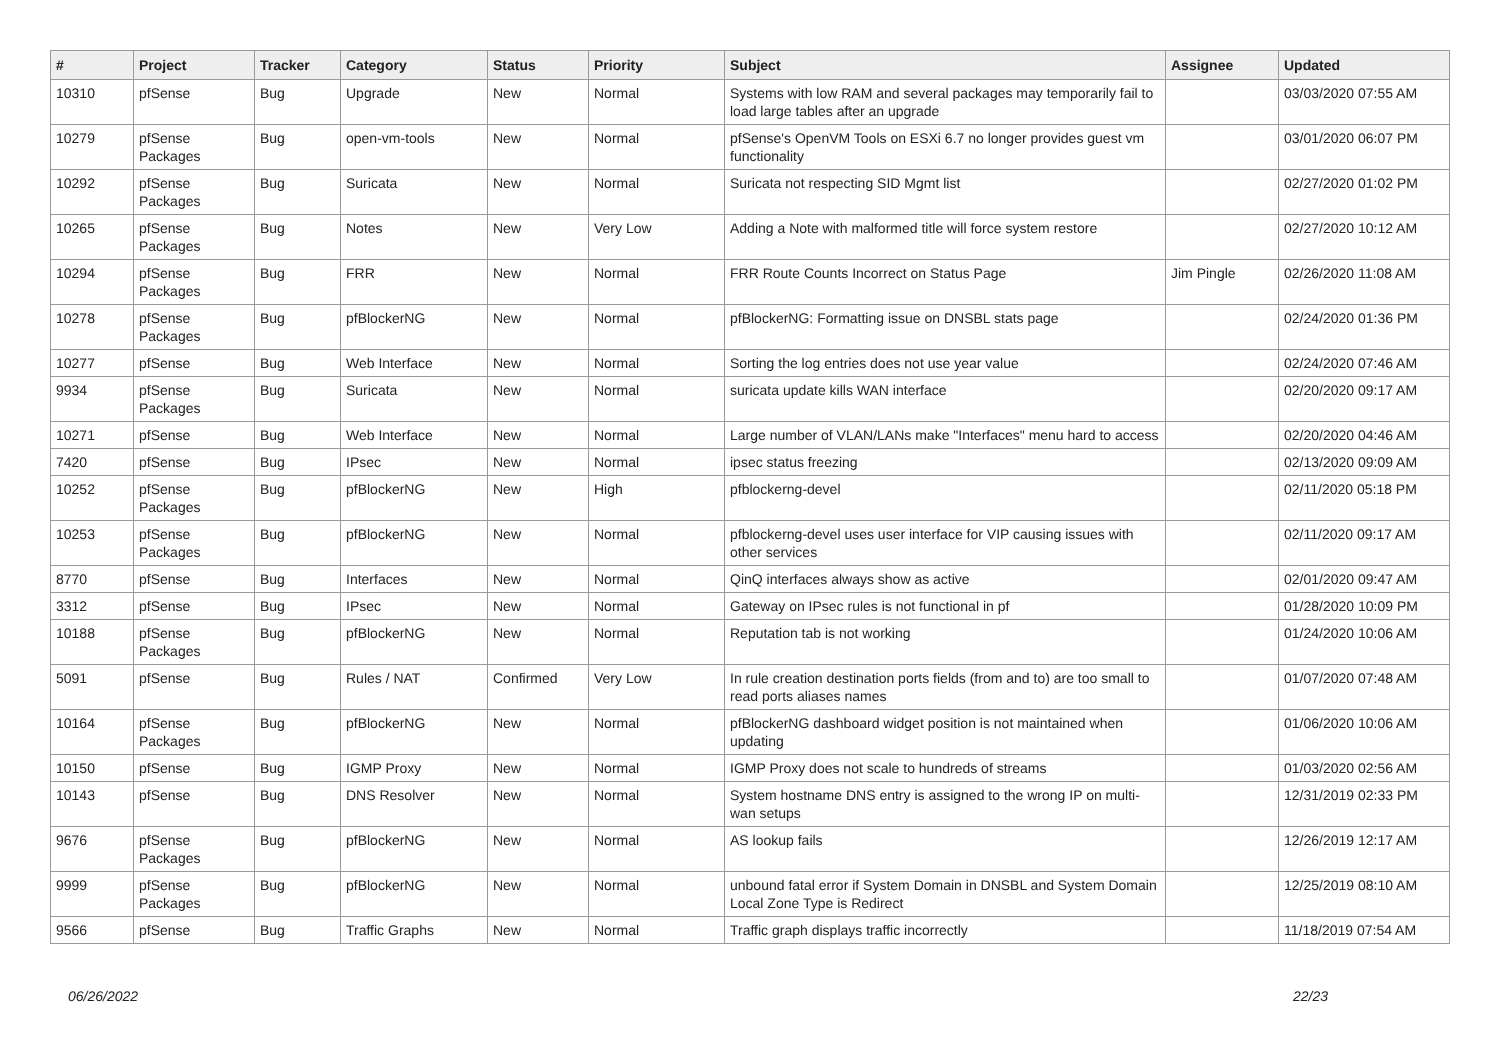| # | Project | Tracker | Category | Status | Priority | Subject | Assignee | Updated |
| --- | --- | --- | --- | --- | --- | --- | --- | --- |
| 10310 | pfSense | Bug | Upgrade | New | Normal | Systems with low RAM and several packages may temporarily fail to load large tables after an upgrade | | 03/03/2020 07:55 AM |
| 10279 | pfSense Packages | Bug | open-vm-tools | New | Normal | pfSense's OpenVM Tools on ESXi 6.7 no longer provides guest vm functionality | | 03/01/2020 06:07 PM |
| 10292 | pfSense Packages | Bug | Suricata | New | Normal | Suricata not respecting SID Mgmt list | | 02/27/2020 01:02 PM |
| 10265 | pfSense Packages | Bug | Notes | New | Very Low | Adding a Note with malformed title will force system restore | | 02/27/2020 10:12 AM |
| 10294 | pfSense Packages | Bug | FRR | New | Normal | FRR Route Counts Incorrect on Status Page | Jim Pingle | 02/26/2020 11:08 AM |
| 10278 | pfSense Packages | Bug | pfBlockerNG | New | Normal | pfBlockerNG: Formatting issue on DNSBL stats page | | 02/24/2020 01:36 PM |
| 10277 | pfSense | Bug | Web Interface | New | Normal | Sorting the log entries does not use year value | | 02/24/2020 07:46 AM |
| 9934 | pfSense Packages | Bug | Suricata | New | Normal | suricata update kills WAN interface | | 02/20/2020 09:17 AM |
| 10271 | pfSense | Bug | Web Interface | New | Normal | Large number of VLAN/LANs make "Interfaces" menu hard to access | | 02/20/2020 04:46 AM |
| 7420 | pfSense | Bug | IPsec | New | Normal | ipsec status freezing | | 02/13/2020 09:09 AM |
| 10252 | pfSense Packages | Bug | pfBlockerNG | New | High | pfblockerng-devel | | 02/11/2020 05:18 PM |
| 10253 | pfSense Packages | Bug | pfBlockerNG | New | Normal | pfblockerng-devel uses user interface for VIP causing issues with other services | | 02/11/2020 09:17 AM |
| 8770 | pfSense | Bug | Interfaces | New | Normal | QinQ interfaces always show as active | | 02/01/2020 09:47 AM |
| 3312 | pfSense | Bug | IPsec | New | Normal | Gateway on IPsec rules is not functional in pf | | 01/28/2020 10:09 PM |
| 10188 | pfSense Packages | Bug | pfBlockerNG | New | Normal | Reputation tab is not working | | 01/24/2020 10:06 AM |
| 5091 | pfSense | Bug | Rules / NAT | Confirmed | Very Low | In rule creation destination ports fields (from and to) are too small to read ports aliases names | | 01/07/2020 07:48 AM |
| 10164 | pfSense Packages | Bug | pfBlockerNG | New | Normal | pfBlockerNG dashboard widget position is not maintained when updating | | 01/06/2020 10:06 AM |
| 10150 | pfSense | Bug | IGMP Proxy | New | Normal | IGMP Proxy does not scale to hundreds of streams | | 01/03/2020 02:56 AM |
| 10143 | pfSense | Bug | DNS Resolver | New | Normal | System hostname DNS entry is assigned to the wrong IP on multi-wan setups | | 12/31/2019 02:33 PM |
| 9676 | pfSense Packages | Bug | pfBlockerNG | New | Normal | AS lookup fails | | 12/26/2019 12:17 AM |
| 9999 | pfSense Packages | Bug | pfBlockerNG | New | Normal | unbound fatal error if System Domain in DNSBL and System Domain Local Zone Type is Redirect | | 12/25/2019 08:10 AM |
| 9566 | pfSense | Bug | Traffic Graphs | New | Normal | Traffic graph displays traffic incorrectly | | 11/18/2019 07:54 AM |
06/26/2022 22/23